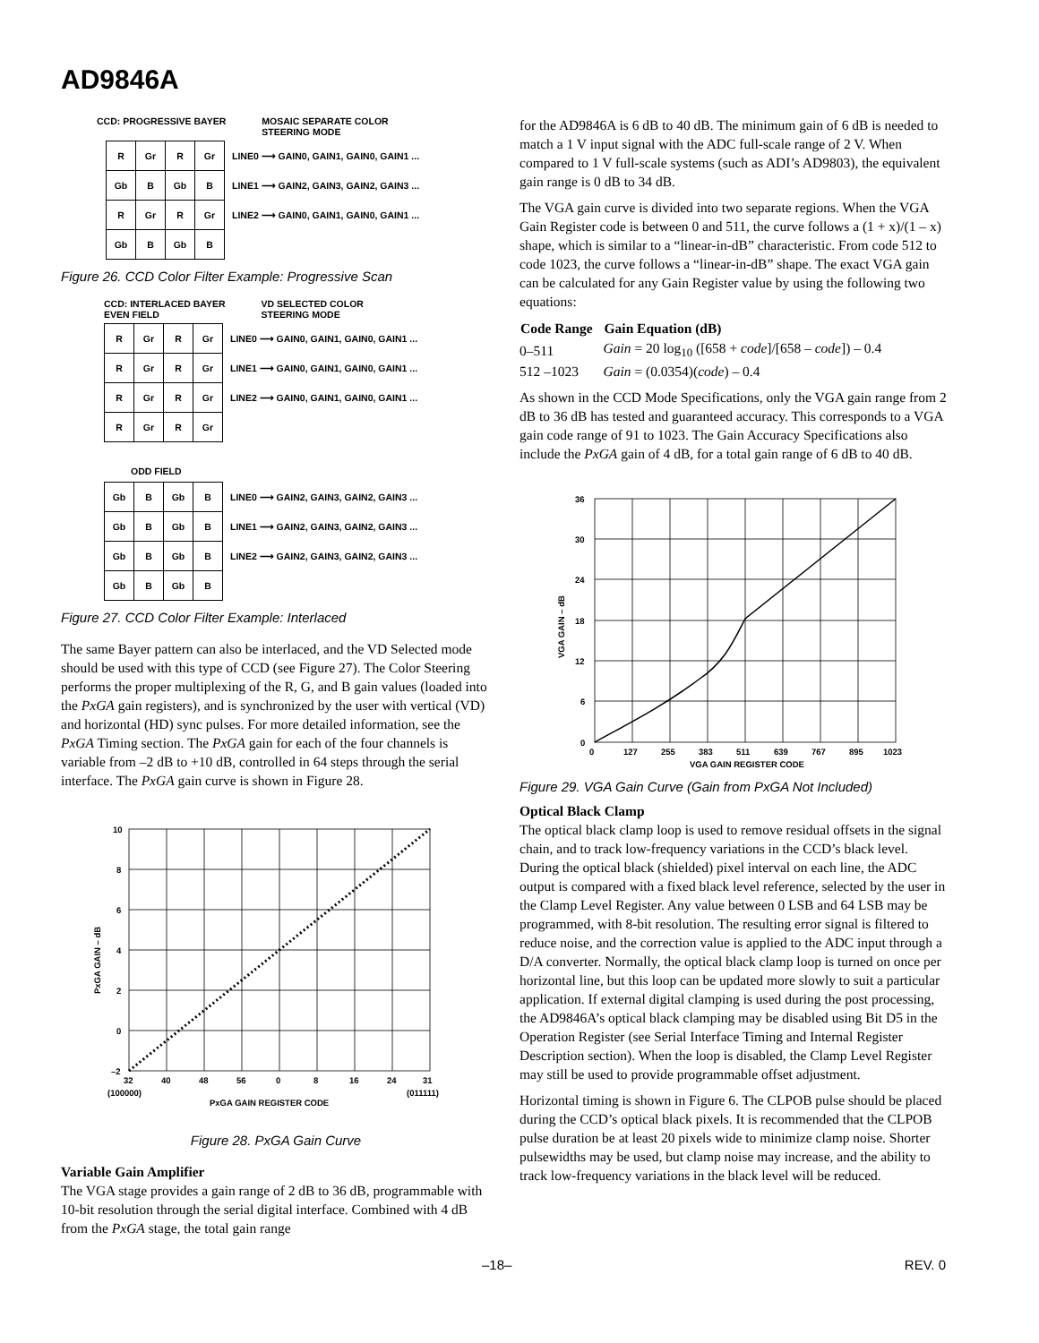AD9846A
CCD: PROGRESSIVE BAYER MOSAIC SEPARATE COLOR
STEERING MODE
| R | Gr | R | Gr | LINE0 ⟶ GAIN0, GAIN1, GAIN0, GAIN1 ... |
| Gb | B | Gb | B | LINE1 ⟶ GAIN2, GAIN3, GAIN2, GAIN3 ... |
| R | Gr | R | Gr | LINE2 ⟶ GAIN0, GAIN1, GAIN0, GAIN1 ... |
| Gb | B | Gb | B | |
Figure 26. CCD Color Filter Example: Progressive Scan
CCD: INTERLACED BAYER
EVEN FIELD
VD SELECTED COLOR
STEERING MODE
| R | Gr | R | Gr | LINE0 ⟶ GAIN0, GAIN1, GAIN0, GAIN1 ... |
| R | Gr | R | Gr | LINE1 ⟶ GAIN0, GAIN1, GAIN0, GAIN1 ... |
| R | Gr | R | Gr | LINE2 ⟶ GAIN0, GAIN1, GAIN0, GAIN1 ... |
| R | Gr | R | Gr | |
ODD FIELD
| Gb | B | Gb | B | LINE0 ⟶ GAIN2, GAIN3, GAIN2, GAIN3 ... |
| Gb | B | Gb | B | LINE1 ⟶ GAIN2, GAIN3, GAIN2, GAIN3 ... |
| Gb | B | Gb | B | LINE2 ⟶ GAIN2, GAIN3, GAIN2, GAIN3 ... |
| Gb | B | Gb | B | |
Figure 27. CCD Color Filter Example: Interlaced
The same Bayer pattern can also be interlaced, and the VD Selected mode should be used with this type of CCD (see Figure 27). The Color Steering performs the proper multiplexing of the R, G, and B gain values (loaded into the PxGA gain registers), and is synchronized by the user with vertical (VD) and horizontal (HD) sync pulses. For more detailed information, see the PxGA Timing section. The PxGA gain for each of the four channels is variable from –2 dB to +10 dB, controlled in 64 steps through the serial interface. The PxGA gain curve is shown in Figure 28.
10
8
6
4
2
0
–2
32
40
48
56
0
8
16
24
31
(100000)
(011111)
PxGA GAIN REGISTER CODE
PxGA GAIN – dB
Figure 28. PxGA Gain Curve
Variable Gain Amplifier
The VGA stage provides a gain range of 2 dB to 36 dB, programmable with 10-bit resolution through the serial digital interface. Combined with 4 dB from the PxGA stage, the total gain range
for the AD9846A is 6 dB to 40 dB. The minimum gain of 6 dB is needed to match a 1 V input signal with the ADC full-scale range of 2 V. When compared to 1 V full-scale systems (such as ADI’s AD9803), the equivalent gain range is 0 dB to 34 dB.
The VGA gain curve is divided into two separate regions. When the VGA Gain Register code is between 0 and 511, the curve follows a (1 + x)/(1 – x) shape, which is similar to a “linear-in-dB” characteristic. From code 512 to code 1023, the curve follows a “linear-in-dB” shape. The exact VGA gain can be calculated for any Gain Register value by using the following two equations:
| Code Range | Gain Equation (dB) |
| --- | --- |
| 0–511 | Gain = 20 log<sub>10</sub> ([658 + code ]/[658 – code ]) – 0.4 |
| 512 –1023 | Gain = (0.0354)( code ) – 0.4 |
As shown in the CCD Mode Specifications, only the VGA gain range from 2 dB to 36 dB has tested and guaranteed accuracy. This corresponds to a VGA gain code range of 91 to 1023. The Gain Accuracy Specifications also include the PxGA gain of 4 dB, for a total gain range of 6 dB to 40 dB.
36
30
24
18
12
6
0
0
127
255
383
511
639
767
895
1023
VGA GAIN REGISTER CODE
VGA GAIN – dB
Figure 29. VGA Gain Curve (Gain from PxGA Not Included)
Optical Black Clamp
The optical black clamp loop is used to remove residual offsets in the signal chain, and to track low-frequency variations in the CCD’s black level. During the optical black (shielded) pixel interval on each line, the ADC output is compared with a fixed black level reference, selected by the user in the Clamp Level Register. Any value between 0 LSB and 64 LSB may be programmed, with 8-bit resolution. The resulting error signal is filtered to reduce noise, and the correction value is applied to the ADC input through a D/A converter. Normally, the optical black clamp loop is turned on once per horizontal line, but this loop can be updated more slowly to suit a particular application. If external digital clamping is used during the post processing, the AD9846A’s optical black clamping may be disabled using Bit D5 in the Operation Register (see Serial Interface Timing and Internal Register Description section). When the loop is disabled, the Clamp Level Register may still be used to provide programmable offset adjustment.
Horizontal timing is shown in Figure 6. The CLPOB pulse should be placed during the CCD’s optical black pixels. It is recommended that the CLPOB pulse duration be at least 20 pixels wide to minimize clamp noise. Shorter pulsewidths may be used, but clamp noise may increase, and the ability to track low-frequency variations in the black level will be reduced.
–18– REV. 0